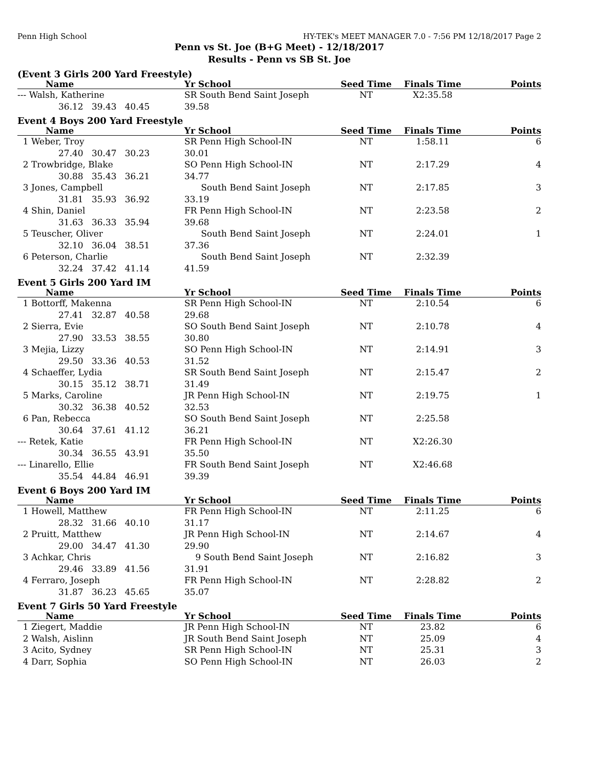Penn High School HY-TEK's MEET MANAGER 7.0 - 7:56 PM 12/18/2017 Page 2
Penn vs St. Joe (B+G Meet) - 12/18/2017
Results - Penn vs SB St. Joe
(Event 3 Girls 200 Yard Freestyle)
| Name | Yr School | Seed Time | Finals Time | Points |
| --- | --- | --- | --- | --- |
| --- Walsh, Katherine | SR South Bend Saint Joseph | NT | X2:35.58 | |
| 36.12 39.43 40.45 | 39.58 | | | |
Event 4 Boys 200 Yard Freestyle
| Name | Yr School | Seed Time | Finals Time | Points |
| --- | --- | --- | --- | --- |
| 1 Weber, Troy | SR Penn High School-IN | NT | 1:58.11 | 6 |
| 27.40 30.47 30.23 | 30.01 | | | |
| 2 Trowbridge, Blake | SO Penn High School-IN | NT | 2:17.29 | 4 |
| 30.88 35.43 36.21 | 34.77 | | | |
| 3 Jones, Campbell | South Bend Saint Joseph | NT | 2:17.85 | 3 |
| 31.81 35.93 36.92 | 33.19 | | | |
| 4 Shin, Daniel | FR Penn High School-IN | NT | 2:23.58 | 2 |
| 31.63 36.33 35.94 | 39.68 | | | |
| 5 Teuscher, Oliver | South Bend Saint Joseph | NT | 2:24.01 | 1 |
| 32.10 36.04 38.51 | 37.36 | | | |
| 6 Peterson, Charlie | South Bend Saint Joseph | NT | 2:32.39 | |
| 32.24 37.42 41.14 | 41.59 | | | |
Event 5 Girls 200 Yard IM
| Name | Yr School | Seed Time | Finals Time | Points |
| --- | --- | --- | --- | --- |
| 1 Bottorff, Makenna | SR Penn High School-IN | NT | 2:10.54 | 6 |
| 27.41 32.87 40.58 | 29.68 | | | |
| 2 Sierra, Evie | SO South Bend Saint Joseph | NT | 2:10.78 | 4 |
| 27.90 33.53 38.55 | 30.80 | | | |
| 3 Mejia, Lizzy | SO Penn High School-IN | NT | 2:14.91 | 3 |
| 29.50 33.36 40.53 | 31.52 | | | |
| 4 Schaeffer, Lydia | SR South Bend Saint Joseph | NT | 2:15.47 | 2 |
| 30.15 35.12 38.71 | 31.49 | | | |
| 5 Marks, Caroline | JR Penn High School-IN | NT | 2:19.75 | 1 |
| 30.32 36.38 40.52 | 32.53 | | | |
| 6 Pan, Rebecca | SO South Bend Saint Joseph | NT | 2:25.58 | |
| 30.64 37.61 41.12 | 36.21 | | | |
| --- Retek, Katie | FR Penn High School-IN | NT | X2:26.30 | |
| 30.34 36.55 43.91 | 35.50 | | | |
| --- Linarello, Ellie | FR South Bend Saint Joseph | NT | X2:46.68 | |
| 35.54 44.84 46.91 | 39.39 | | | |
Event 6 Boys 200 Yard IM
| Name | Yr School | Seed Time | Finals Time | Points |
| --- | --- | --- | --- | --- |
| 1 Howell, Matthew | FR Penn High School-IN | NT | 2:11.25 | 6 |
| 28.32 31.66 40.10 | 31.17 | | | |
| 2 Pruitt, Matthew | JR Penn High School-IN | NT | 2:14.67 | 4 |
| 29.00 34.47 41.30 | 29.90 | | | |
| 3 Achkar, Chris | 9 South Bend Saint Joseph | NT | 2:16.82 | 3 |
| 29.46 33.89 41.56 | 31.91 | | | |
| 4 Ferraro, Joseph | FR Penn High School-IN | NT | 2:28.82 | 2 |
| 31.87 36.23 45.65 | 35.07 | | | |
Event 7 Girls 50 Yard Freestyle
| Name | Yr School | Seed Time | Finals Time | Points |
| --- | --- | --- | --- | --- |
| 1 Ziegert, Maddie | JR Penn High School-IN | NT | 23.82 | 6 |
| 2 Walsh, Aislinn | JR South Bend Saint Joseph | NT | 25.09 | 4 |
| 3 Acito, Sydney | SR Penn High School-IN | NT | 25.31 | 3 |
| 4 Darr, Sophia | SO Penn High School-IN | NT | 26.03 | 2 |